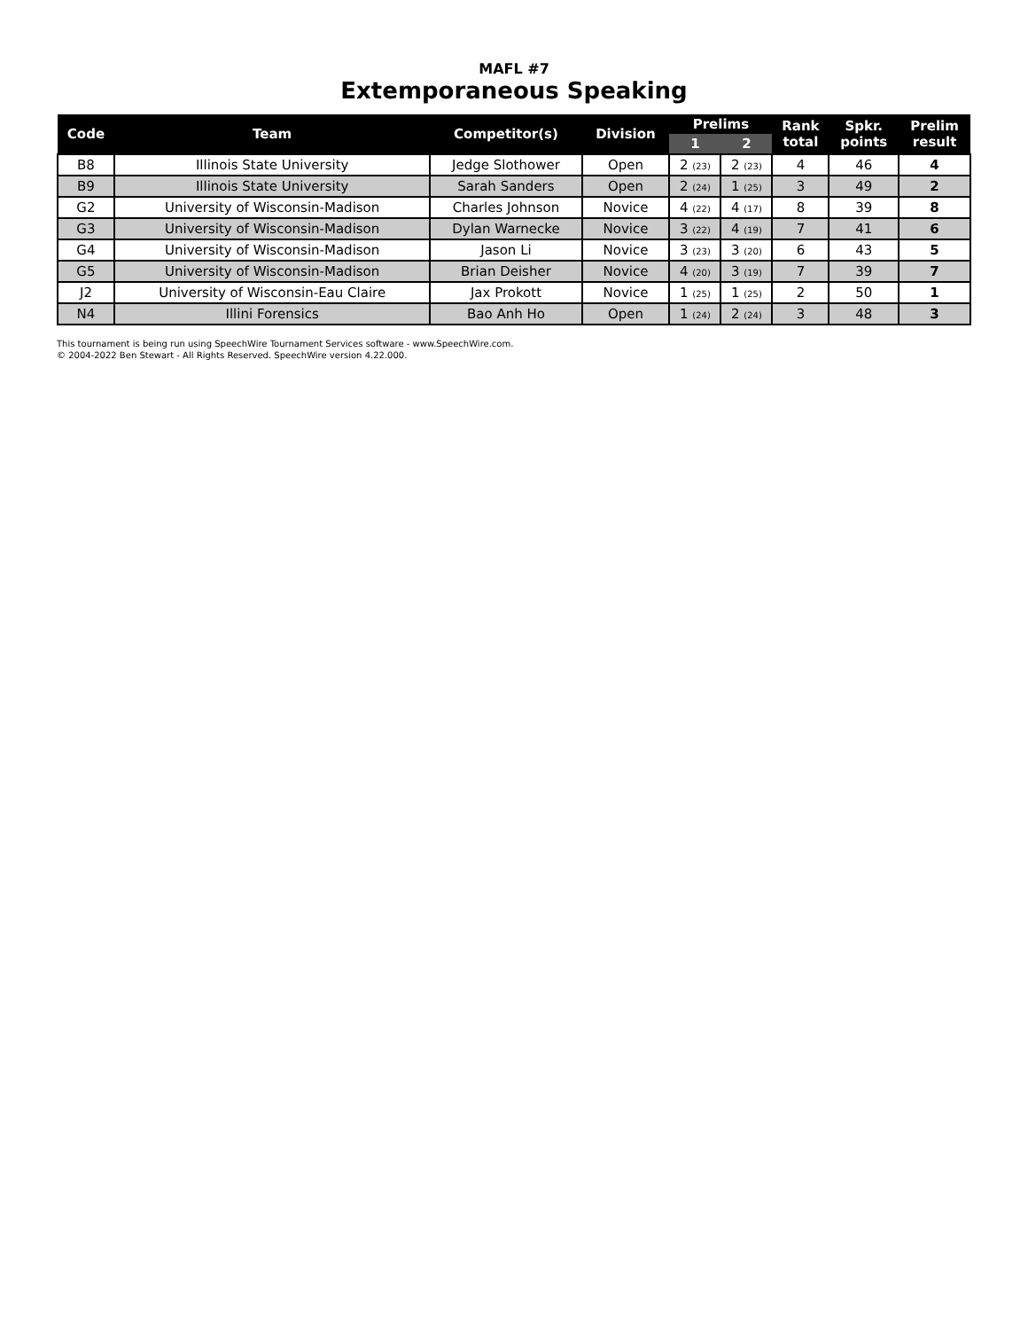MAFL #7
Extemporaneous Speaking
| Code | Team | Competitor(s) | Division | Prelims | | Rank total | Spkr. points | Prelim result |
| --- | --- | --- | --- | --- | --- | --- | --- | --- |
| | | | | 1 | 2 | | | |
| B8 | Illinois State University | Jedge Slothower | Open | 2 (23) | 2 (23) | 4 | 46 | 4 |
| B9 | Illinois State University | Sarah Sanders | Open | 2 (24) | 1 (25) | 3 | 49 | 2 |
| G2 | University of Wisconsin-Madison | Charles Johnson | Novice | 4 (22) | 4 (17) | 8 | 39 | 8 |
| G3 | University of Wisconsin-Madison | Dylan Warnecke | Novice | 3 (22) | 4 (19) | 7 | 41 | 6 |
| G4 | University of Wisconsin-Madison | Jason Li | Novice | 3 (23) | 3 (20) | 6 | 43 | 5 |
| G5 | University of Wisconsin-Madison | Brian Deisher | Novice | 4 (20) | 3 (19) | 7 | 39 | 7 |
| J2 | University of Wisconsin-Eau Claire | Jax Prokott | Novice | 1 (25) | 1 (25) | 2 | 50 | 1 |
| N4 | Illini Forensics | Bao Anh Ho | Open | 1 (24) | 2 (24) | 3 | 48 | 3 |
This tournament is being run using SpeechWire Tournament Services software - www.SpeechWire.com.
© 2004-2022 Ben Stewart - All Rights Reserved. SpeechWire version 4.22.000.